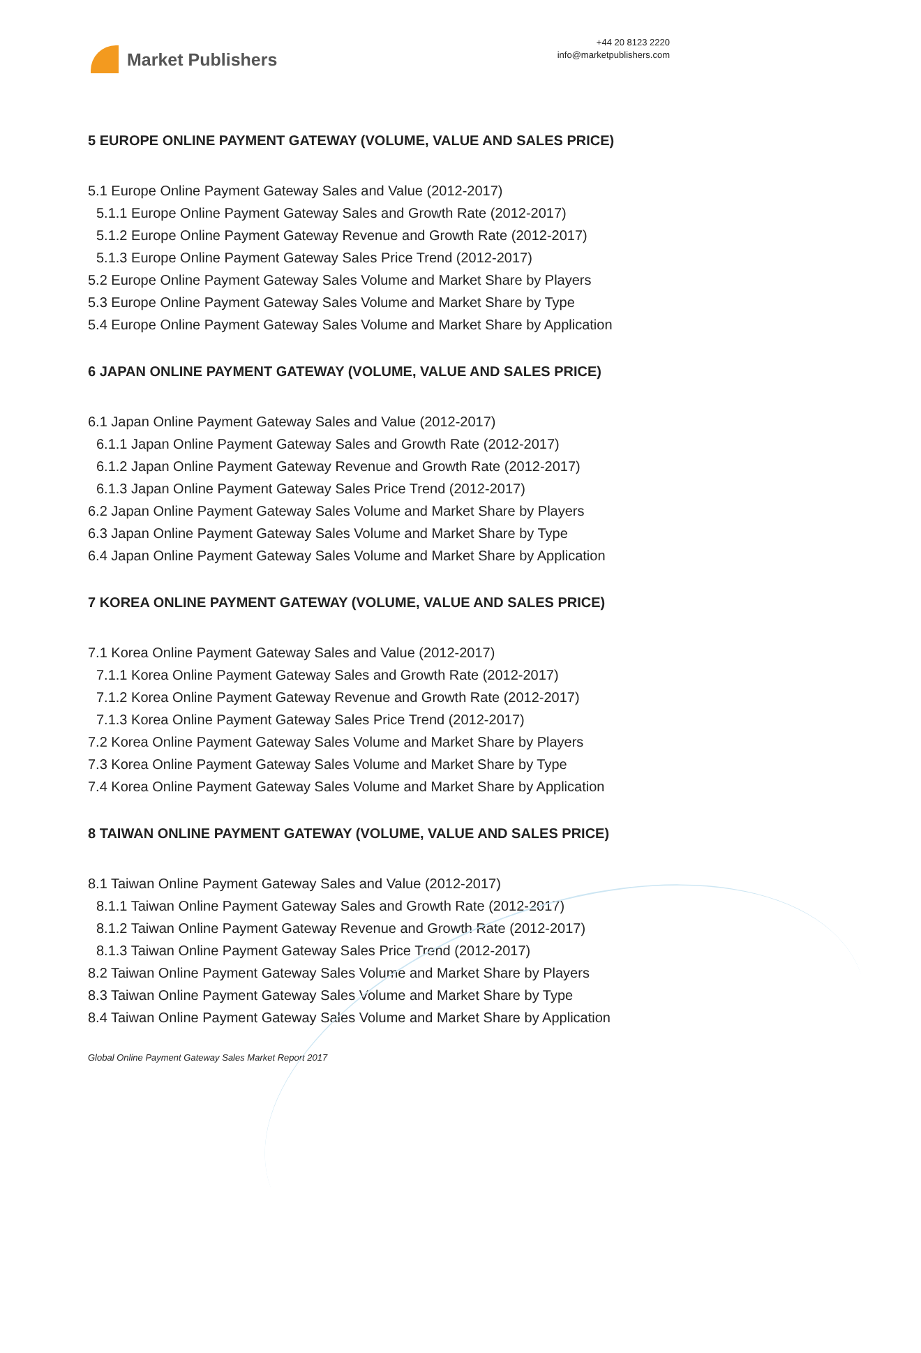Market Publishers
+44 20 8123 2220
info@marketpublishers.com
5 EUROPE ONLINE PAYMENT GATEWAY (VOLUME, VALUE AND SALES PRICE)
5.1 Europe Online Payment Gateway Sales and Value (2012-2017)
5.1.1 Europe Online Payment Gateway Sales and Growth Rate (2012-2017)
5.1.2 Europe Online Payment Gateway Revenue and Growth Rate (2012-2017)
5.1.3 Europe Online Payment Gateway Sales Price Trend (2012-2017)
5.2 Europe Online Payment Gateway Sales Volume and Market Share by Players
5.3 Europe Online Payment Gateway Sales Volume and Market Share by Type
5.4 Europe Online Payment Gateway Sales Volume and Market Share by Application
6 JAPAN ONLINE PAYMENT GATEWAY (VOLUME, VALUE AND SALES PRICE)
6.1 Japan Online Payment Gateway Sales and Value (2012-2017)
6.1.1 Japan Online Payment Gateway Sales and Growth Rate (2012-2017)
6.1.2 Japan Online Payment Gateway Revenue and Growth Rate (2012-2017)
6.1.3 Japan Online Payment Gateway Sales Price Trend (2012-2017)
6.2 Japan Online Payment Gateway Sales Volume and Market Share by Players
6.3 Japan Online Payment Gateway Sales Volume and Market Share by Type
6.4 Japan Online Payment Gateway Sales Volume and Market Share by Application
7 KOREA ONLINE PAYMENT GATEWAY (VOLUME, VALUE AND SALES PRICE)
7.1 Korea Online Payment Gateway Sales and Value (2012-2017)
7.1.1 Korea Online Payment Gateway Sales and Growth Rate (2012-2017)
7.1.2 Korea Online Payment Gateway Revenue and Growth Rate (2012-2017)
7.1.3 Korea Online Payment Gateway Sales Price Trend (2012-2017)
7.2 Korea Online Payment Gateway Sales Volume and Market Share by Players
7.3 Korea Online Payment Gateway Sales Volume and Market Share by Type
7.4 Korea Online Payment Gateway Sales Volume and Market Share by Application
8 TAIWAN ONLINE PAYMENT GATEWAY (VOLUME, VALUE AND SALES PRICE)
8.1 Taiwan Online Payment Gateway Sales and Value (2012-2017)
8.1.1 Taiwan Online Payment Gateway Sales and Growth Rate (2012-2017)
8.1.2 Taiwan Online Payment Gateway Revenue and Growth Rate (2012-2017)
8.1.3 Taiwan Online Payment Gateway Sales Price Trend (2012-2017)
8.2 Taiwan Online Payment Gateway Sales Volume and Market Share by Players
8.3 Taiwan Online Payment Gateway Sales Volume and Market Share by Type
8.4 Taiwan Online Payment Gateway Sales Volume and Market Share by Application
Global Online Payment Gateway Sales Market Report 2017